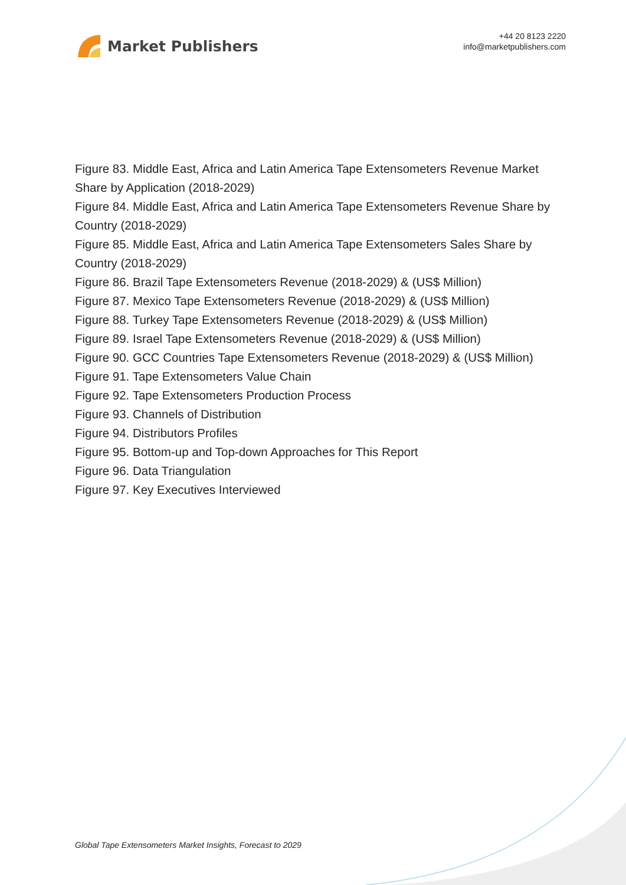Market Publishers
+44 20 8123 2220
info@marketpublishers.com
Figure 83. Middle East, Africa and Latin America Tape Extensometers Revenue Market Share by Application (2018-2029)
Figure 84. Middle East, Africa and Latin America Tape Extensometers Revenue Share by Country (2018-2029)
Figure 85. Middle East, Africa and Latin America Tape Extensometers Sales Share by Country (2018-2029)
Figure 86. Brazil Tape Extensometers Revenue (2018-2029) & (US$ Million)
Figure 87. Mexico Tape Extensometers Revenue (2018-2029) & (US$ Million)
Figure 88. Turkey Tape Extensometers Revenue (2018-2029) & (US$ Million)
Figure 89. Israel Tape Extensometers Revenue (2018-2029) & (US$ Million)
Figure 90. GCC Countries Tape Extensometers Revenue (2018-2029) & (US$ Million)
Figure 91. Tape Extensometers Value Chain
Figure 92. Tape Extensometers Production Process
Figure 93. Channels of Distribution
Figure 94. Distributors Profiles
Figure 95. Bottom-up and Top-down Approaches for This Report
Figure 96. Data Triangulation
Figure 97. Key Executives Interviewed
Global Tape Extensometers Market Insights, Forecast to 2029